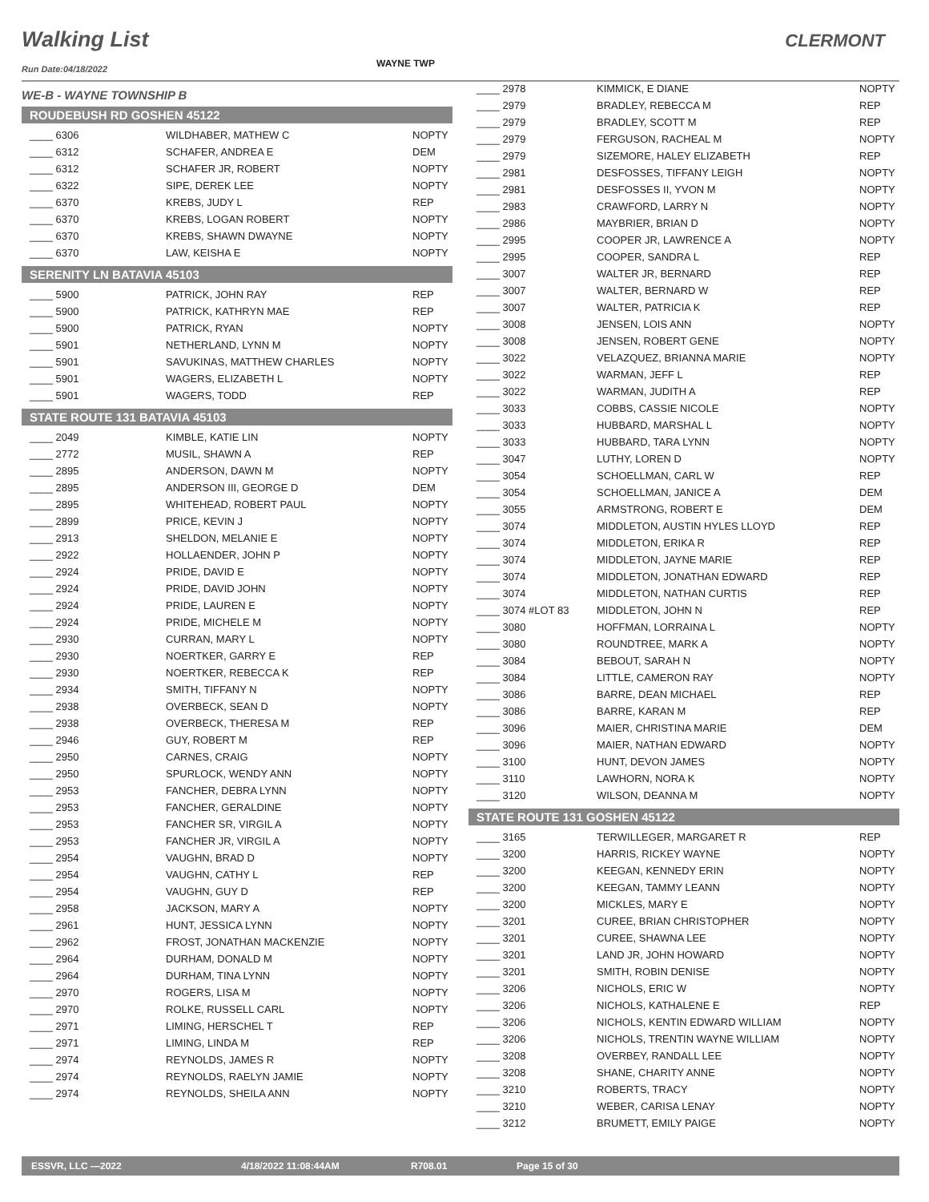Walking List
WAYNE TWP
CLERMONT
Run Date:04/18/2022
WE-B - WAYNE TOWNSHIP B
ROUDEBUSH RD GOSHEN 45122
| ____ 6306 | WILDHABER, MATHEW C | NOPTY |
| ____ 6312 | SCHAFER, ANDREA E | DEM |
| ____ 6312 | SCHAFER JR, ROBERT | NOPTY |
| ____ 6322 | SIPE, DEREK LEE | NOPTY |
| ____ 6370 | KREBS, JUDY L | REP |
| ____ 6370 | KREBS, LOGAN ROBERT | NOPTY |
| ____ 6370 | KREBS, SHAWN DWAYNE | NOPTY |
| ____ 6370 | LAW, KEISHA E | NOPTY |
SERENITY LN BATAVIA 45103
| ____ 5900 | PATRICK, JOHN RAY | REP |
| ____ 5900 | PATRICK, KATHRYN MAE | REP |
| ____ 5900 | PATRICK, RYAN | NOPTY |
| ____ 5901 | NETHERLAND, LYNN M | NOPTY |
| ____ 5901 | SAVUKINAS, MATTHEW CHARLES | NOPTY |
| ____ 5901 | WAGERS, ELIZABETH L | NOPTY |
| ____ 5901 | WAGERS, TODD | REP |
STATE ROUTE 131 BATAVIA 45103
| ____ 2049 | KIMBLE, KATIE LIN | NOPTY |
| ____ 2772 | MUSIL, SHAWN A | REP |
| ____ 2895 | ANDERSON, DAWN M | NOPTY |
| ____ 2895 | ANDERSON III, GEORGE D | DEM |
| ____ 2895 | WHITEHEAD, ROBERT PAUL | NOPTY |
| ____ 2899 | PRICE, KEVIN J | NOPTY |
| ____ 2913 | SHELDON, MELANIE E | NOPTY |
| ____ 2922 | HOLLAENDER, JOHN P | NOPTY |
| ____ 2924 | PRIDE, DAVID E | NOPTY |
| ____ 2924 | PRIDE, DAVID JOHN | NOPTY |
| ____ 2924 | PRIDE, LAUREN E | NOPTY |
| ____ 2924 | PRIDE, MICHELE M | NOPTY |
| ____ 2930 | CURRAN, MARY L | NOPTY |
| ____ 2930 | NOERTKER, GARRY E | REP |
| ____ 2930 | NOERTKER, REBECCA K | REP |
| ____ 2934 | SMITH, TIFFANY N | NOPTY |
| ____ 2938 | OVERBECK, SEAN D | NOPTY |
| ____ 2938 | OVERBECK, THERESA M | REP |
| ____ 2946 | GUY, ROBERT M | REP |
| ____ 2950 | CARNES, CRAIG | NOPTY |
| ____ 2950 | SPURLOCK, WENDY ANN | NOPTY |
| ____ 2953 | FANCHER, DEBRA LYNN | NOPTY |
| ____ 2953 | FANCHER, GERALDINE | NOPTY |
| ____ 2953 | FANCHER SR, VIRGIL A | NOPTY |
| ____ 2953 | FANCHER JR, VIRGIL A | NOPTY |
| ____ 2954 | VAUGHN, BRAD D | NOPTY |
| ____ 2954 | VAUGHN, CATHY L | REP |
| ____ 2954 | VAUGHN, GUY D | REP |
| ____ 2958 | JACKSON, MARY A | NOPTY |
| ____ 2961 | HUNT, JESSICA LYNN | NOPTY |
| ____ 2962 | FROST, JONATHAN MACKENZIE | NOPTY |
| ____ 2964 | DURHAM, DONALD M | NOPTY |
| ____ 2964 | DURHAM, TINA LYNN | NOPTY |
| ____ 2970 | ROGERS, LISA M | NOPTY |
| ____ 2970 | ROLKE, RUSSELL CARL | NOPTY |
| ____ 2971 | LIMING, HERSCHEL T | REP |
| ____ 2971 | LIMING, LINDA M | REP |
| ____ 2974 | REYNOLDS, JAMES R | NOPTY |
| ____ 2974 | REYNOLDS, RAELYN JAMIE | NOPTY |
| ____ 2974 | REYNOLDS, SHEILA ANN | NOPTY |
| ____ 2978 | KIMMICK, E DIANE | NOPTY |
| ____ 2979 | BRADLEY, REBECCA M | REP |
| ____ 2979 | BRADLEY, SCOTT M | REP |
| ____ 2979 | FERGUSON, RACHEAL M | NOPTY |
| ____ 2979 | SIZEMORE, HALEY ELIZABETH | REP |
| ____ 2981 | DESFOSSES, TIFFANY LEIGH | NOPTY |
| ____ 2981 | DESFOSSES II, YVON M | NOPTY |
| ____ 2983 | CRAWFORD, LARRY N | NOPTY |
| ____ 2986 | MAYBRIER, BRIAN D | NOPTY |
| ____ 2995 | COOPER JR, LAWRENCE A | NOPTY |
| ____ 2995 | COOPER, SANDRA L | REP |
| ____ 3007 | WALTER JR, BERNARD | REP |
| ____ 3007 | WALTER, BERNARD W | REP |
| ____ 3007 | WALTER, PATRICIA K | REP |
| ____ 3008 | JENSEN, LOIS ANN | NOPTY |
| ____ 3008 | JENSEN, ROBERT GENE | NOPTY |
| ____ 3022 | VELAZQUEZ, BRIANNA MARIE | NOPTY |
| ____ 3022 | WARMAN, JEFF L | REP |
| ____ 3022 | WARMAN, JUDITH A | REP |
| ____ 3033 | COBBS, CASSIE NICOLE | NOPTY |
| ____ 3033 | HUBBARD, MARSHAL L | NOPTY |
| ____ 3033 | HUBBARD, TARA LYNN | NOPTY |
| ____ 3047 | LUTHY, LOREN D | NOPTY |
| ____ 3054 | SCHOELLMAN, CARL W | REP |
| ____ 3054 | SCHOELLMAN, JANICE A | DEM |
| ____ 3055 | ARMSTRONG, ROBERT E | DEM |
| ____ 3074 | MIDDLETON, AUSTIN HYLES LLOYD | REP |
| ____ 3074 | MIDDLETON, ERIKA R | REP |
| ____ 3074 | MIDDLETON, JAYNE MARIE | REP |
| ____ 3074 | MIDDLETON, JONATHAN EDWARD | REP |
| ____ 3074 | MIDDLETON, NATHAN CURTIS | REP |
| ____ 3074 #LOT 83 | MIDDLETON, JOHN N | REP |
| ____ 3080 | HOFFMAN, LORRAINA L | NOPTY |
| ____ 3080 | ROUNDTREE, MARK A | NOPTY |
| ____ 3084 | BEBOUT, SARAH N | NOPTY |
| ____ 3084 | LITTLE, CAMERON RAY | NOPTY |
| ____ 3086 | BARRE, DEAN MICHAEL | REP |
| ____ 3086 | BARRE, KARAN M | REP |
| ____ 3096 | MAIER, CHRISTINA MARIE | DEM |
| ____ 3096 | MAIER, NATHAN EDWARD | NOPTY |
| ____ 3100 | HUNT, DEVON JAMES | NOPTY |
| ____ 3110 | LAWHORN, NORA K | NOPTY |
| ____ 3120 | WILSON, DEANNA M | NOPTY |
STATE ROUTE 131 GOSHEN 45122
| ____ 3165 | TERWILLEGER, MARGARET R | REP |
| ____ 3200 | HARRIS, RICKEY WAYNE | NOPTY |
| ____ 3200 | KEEGAN, KENNEDY ERIN | NOPTY |
| ____ 3200 | KEEGAN, TAMMY LEANN | NOPTY |
| ____ 3200 | MICKLES, MARY E | NOPTY |
| ____ 3201 | CUREE, BRIAN CHRISTOPHER | NOPTY |
| ____ 3201 | CUREE, SHAWNA LEE | NOPTY |
| ____ 3201 | LAND JR, JOHN HOWARD | NOPTY |
| ____ 3201 | SMITH, ROBIN DENISE | NOPTY |
| ____ 3206 | NICHOLS, ERIC W | NOPTY |
| ____ 3206 | NICHOLS, KATHALENE E | REP |
| ____ 3206 | NICHOLS, KENTIN EDWARD WILLIAM | NOPTY |
| ____ 3206 | NICHOLS, TRENTIN WAYNE WILLIAM | NOPTY |
| ____ 3208 | OVERBEY, RANDALL LEE | NOPTY |
| ____ 3208 | SHANE, CHARITY ANNE | NOPTY |
| ____ 3210 | ROBERTS, TRACY | NOPTY |
| ____ 3210 | WEBER, CARISA LENAY | NOPTY |
| ____ 3212 | BRUMETT, EMILY PAIGE | NOPTY |
ESSVR, LLC —2022 4/18/2022 11:08:44AM R708.01 Page 15 of 30